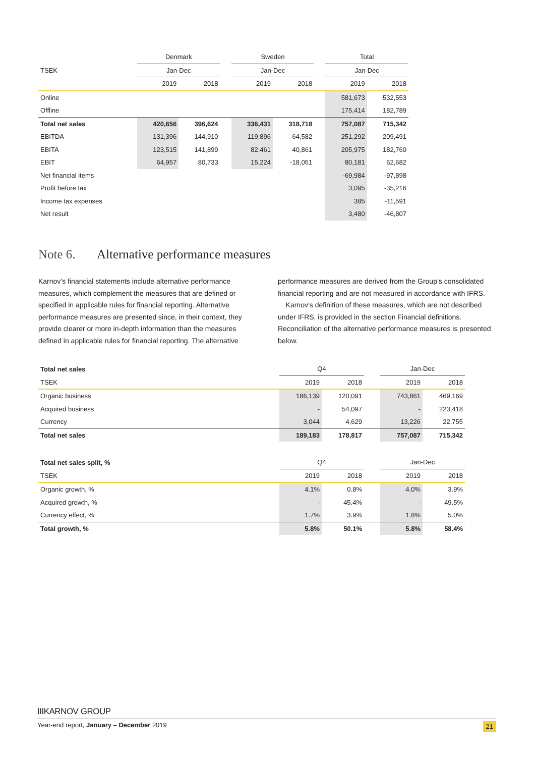| | Denmark | | | Sweden | | | Total | |
| --- | --- | --- | --- | --- | --- | --- | --- | --- |
| TSEK | Jan-Dec | | | Jan-Dec | | | Jan-Dec | |
| | 2019 | 2018 | | 2019 | 2018 | | 2019 | 2018 |
| Online | | | | | | | 581,673 | 532,553 |
| Offline | | | | | | | 175,414 | 182,789 |
| Total net sales | 420,656 | 396,624 | | 336,431 | 318,718 | | 757,087 | 715,342 |
| EBITDA | 131,396 | 144,910 | | 119,896 | 64,582 | | 251,292 | 209,491 |
| EBITA | 123,515 | 141,899 | | 82,461 | 40,861 | | 205,975 | 182,760 |
| EBIT | 64,957 | 80,733 | | 15,224 | -18,051 | | 80,181 | 62,682 |
| Net financial items | | | | | | | -69,984 | -97,898 |
| Profit before tax | | | | | | | 3,095 | -35,216 |
| Income tax expenses | | | | | | | 385 | -11,591 |
| Net result | | | | | | | 3,480 | -46,807 |
Note 6. Alternative performance measures
Karnov’s financial statements include alternative performance measures, which complement the measures that are defined or specified in applicable rules for financial reporting. Alternative performance measures are presented since, in their context, they provide clearer or more in-depth information than the measures defined in applicable rules for financial reporting. The alternative
performance measures are derived from the Group’s consolidated financial reporting and are not measured in accordance with IFRS.
Karnov’s definition of these measures, which are not described under IFRS, is provided in the section Financial definitions. Reconciliation of the alternative performance measures is presented below.
| Total net sales | Q4 | | | Jan-Dec | |
| --- | --- | --- | --- | --- | --- |
| TSEK | 2019 | 2018 | | 2019 | 2018 |
| Organic business | 186,139 | 120,091 | | 743,861 | 469,169 |
| Acquired business | - | 54,097 | | - | 223,418 |
| Currency | 3,044 | 4,629 | | 13,226 | 22,755 |
| Total net sales | 189,183 | 178,817 | | 757,087 | 715,342 |
| Total net sales split, % | Q4 | | | Jan-Dec | |
| --- | --- | --- | --- | --- | --- |
| TSEK | 2019 | 2018 | | 2019 | 2018 |
| Organic growth, % | 4.1% | 0.8% | | 4.0% | 3.9% |
| Acquired growth, % | - | 45.4% | | - | 49.5% |
| Currency effect, % | 1.7% | 3.9% | | 1.8% | 5.0% |
| Total growth, % | 5.8% | 50.1% | | 5.8% | 58.4% |
IIIKARNOV GROUP
Year-end report, January – December 2019 21